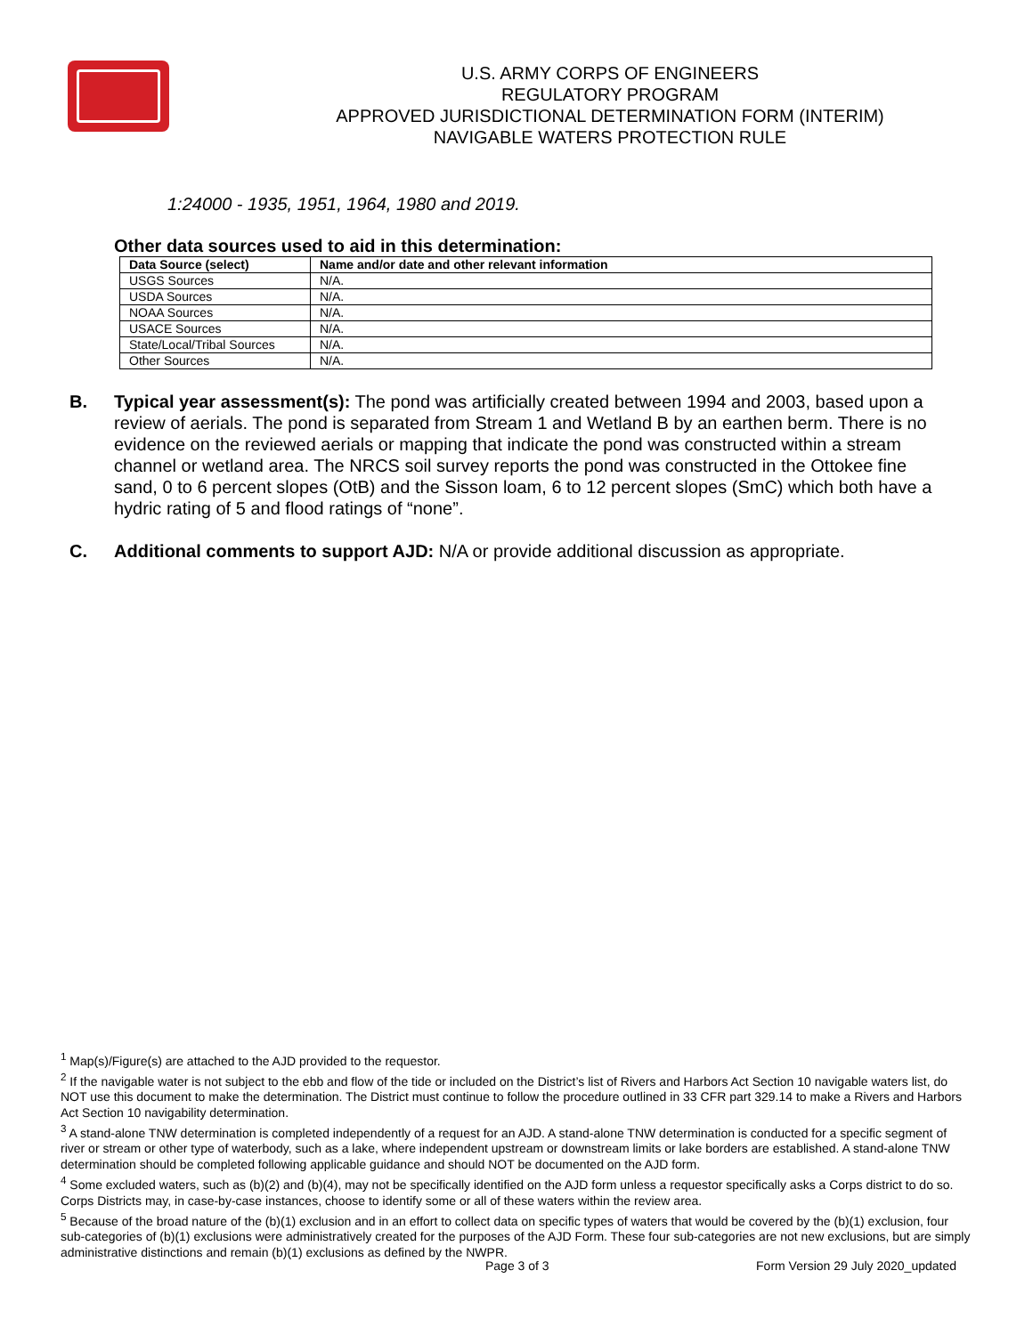U.S. ARMY CORPS OF ENGINEERS
REGULATORY PROGRAM
APPROVED JURISDICTIONAL DETERMINATION FORM (INTERIM)
NAVIGABLE WATERS PROTECTION RULE
1:24000 - 1935, 1951, 1964, 1980 and 2019.
Other data sources used to aid in this determination:
| Data Source (select) | Name and/or date and other relevant information |
| --- | --- |
| USGS Sources | N/A. |
| USDA Sources | N/A. |
| NOAA Sources | N/A. |
| USACE Sources | N/A. |
| State/Local/Tribal Sources | N/A. |
| Other Sources | N/A. |
B. Typical year assessment(s): The pond was artificially created between 1994 and 2003, based upon a review of aerials. The pond is separated from Stream 1 and Wetland B by an earthen berm. There is no evidence on the reviewed aerials or mapping that indicate the pond was constructed within a stream channel or wetland area. The NRCS soil survey reports the pond was constructed in the Ottokee fine sand, 0 to 6 percent slopes (OtB) and the Sisson loam, 6 to 12 percent slopes (SmC) which both have a hydric rating of 5 and flood ratings of “none”.
C. Additional comments to support AJD: N/A or provide additional discussion as appropriate.
<sup>1</sup> Map(s)/Figure(s) are attached to the AJD provided to the requestor.
<sup>2</sup> If the navigable water is not subject to the ebb and flow of the tide or included on the District’s list of Rivers and Harbors Act Section 10 navigable waters list, do NOT use this document to make the determination. The District must continue to follow the procedure outlined in 33 CFR part 329.14 to make a Rivers and Harbors Act Section 10 navigability determination.
<sup>3</sup> A stand-alone TNW determination is completed independently of a request for an AJD. A stand-alone TNW determination is conducted for a specific segment of river or stream or other type of waterbody, such as a lake, where independent upstream or downstream limits or lake borders are established. A stand-alone TNW determination should be completed following applicable guidance and should NOT be documented on the AJD form.
<sup>4</sup> Some excluded waters, such as (b)(2) and (b)(4), may not be specifically identified on the AJD form unless a requestor specifically asks a Corps district to do so. Corps Districts may, in case-by-case instances, choose to identify some or all of these waters within the review area.
<sup>5</sup> Because of the broad nature of the (b)(1) exclusion and in an effort to collect data on specific types of waters that would be covered by the (b)(1) exclusion, four sub-categories of (b)(1) exclusions were administratively created for the purposes of the AJD Form. These four sub-categories are not new exclusions, but are simply administrative distinctions and remain (b)(1) exclusions as defined by the NWPR.
Page 3 of 3 Form Version 29 July 2020_updated